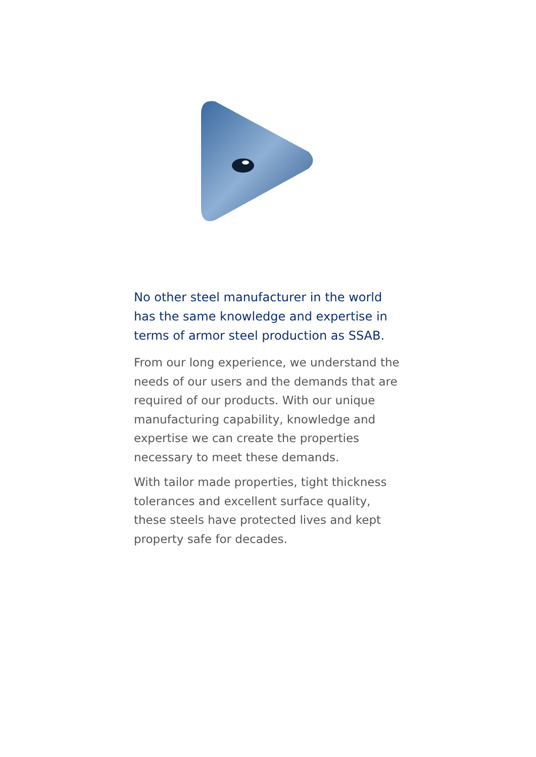No other steel manufacturer in the world has the same knowledge and expertise in terms of armor steel production as SSAB.
From our long experience, we understand the needs of our users and the demands that are required of our products. With our unique manufacturing capability, knowledge and expertise we can create the properties necessary to meet these demands.
With tailor made properties, tight thickness tolerances and excellent surface quality, these steels have protected lives and kept property safe for decades.